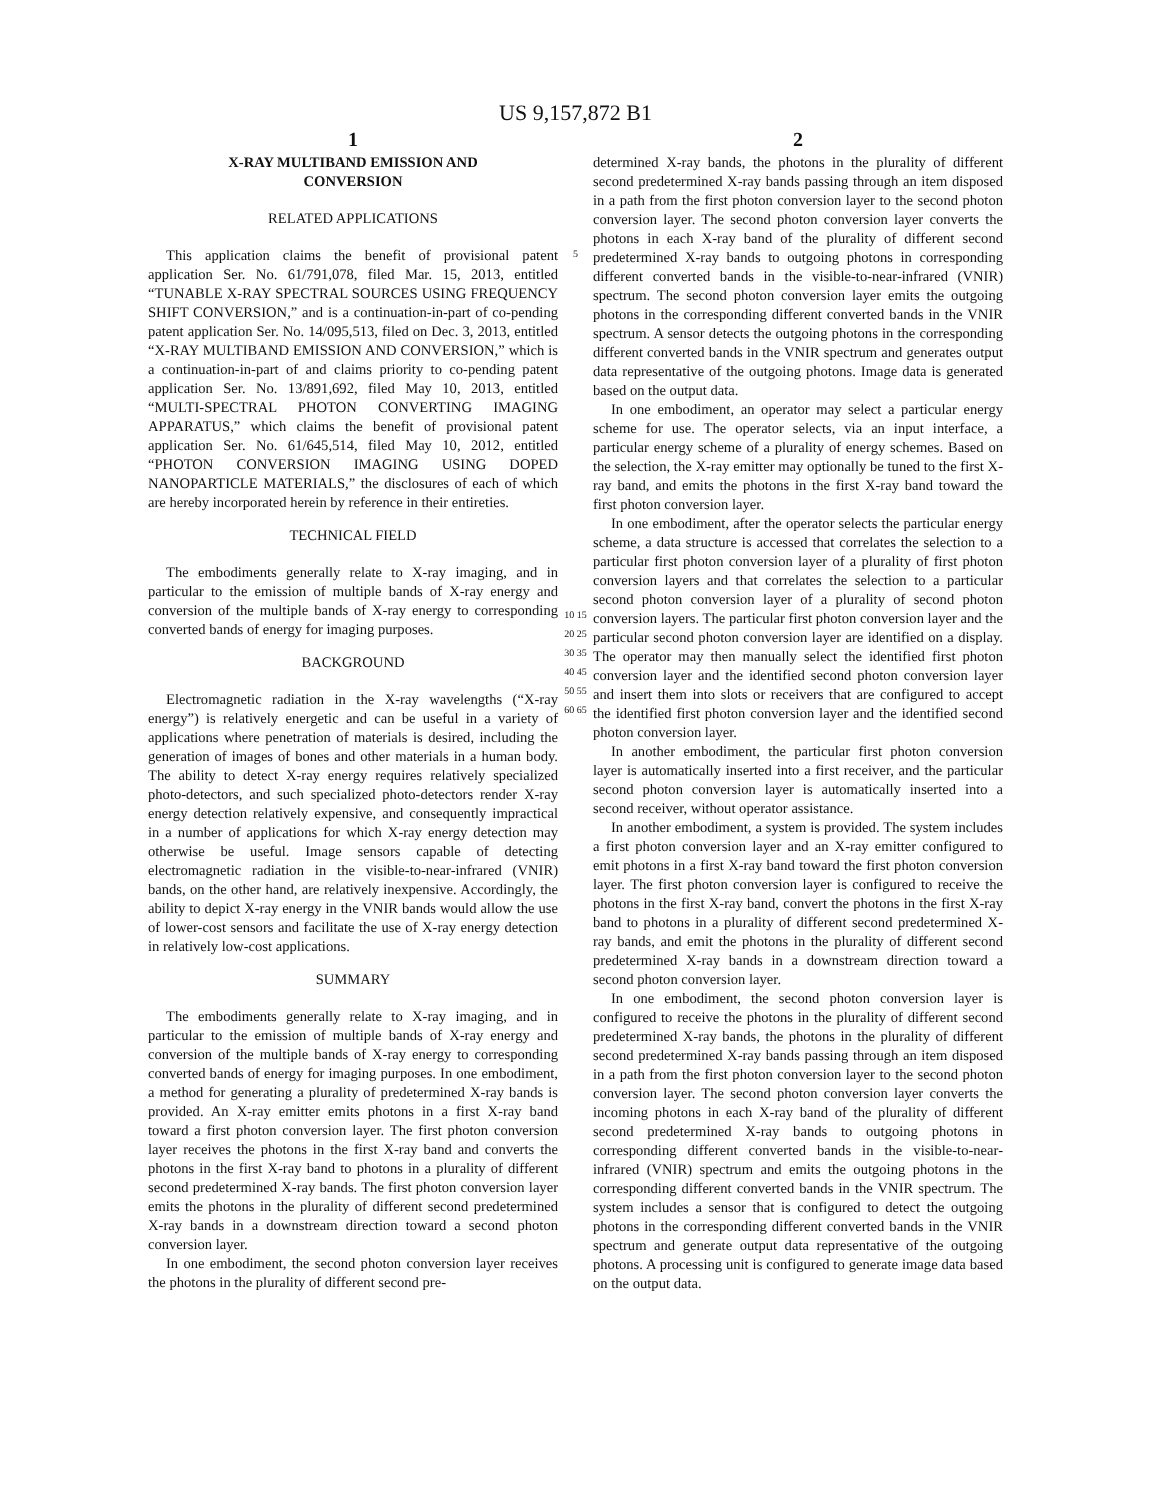US 9,157,872 B1
1
X-RAY MULTIBAND EMISSION AND
CONVERSION
RELATED APPLICATIONS
This application claims the benefit of provisional patent application Ser. No. 61/791,078, filed Mar. 15, 2013, entitled “TUNABLE X-RAY SPECTRAL SOURCES USING FREQUENCY SHIFT CONVERSION,” and is a continuation-in-part of co-pending patent application Ser. No. 14/095,513, filed on Dec. 3, 2013, entitled “X-RAY MULTIBAND EMISSION AND CONVERSION,” which is a continuation-in-part of and claims priority to co-pending patent application Ser. No. 13/891,692, filed May 10, 2013, entitled “MULTI-SPECTRAL PHOTON CONVERTING IMAGING APPARATUS,” which claims the benefit of provisional patent application Ser. No. 61/645,514, filed May 10, 2012, entitled “PHOTON CONVERSION IMAGING USING DOPED NANOPARTICLE MATERIALS,” the disclosures of each of which are hereby incorporated herein by reference in their entireties.
TECHNICAL FIELD
The embodiments generally relate to X-ray imaging, and in particular to the emission of multiple bands of X-ray energy and conversion of the multiple bands of X-ray energy to corresponding converted bands of energy for imaging purposes.
BACKGROUND
Electromagnetic radiation in the X-ray wavelengths (“X-ray energy”) is relatively energetic and can be useful in a variety of applications where penetration of materials is desired, including the generation of images of bones and other materials in a human body. The ability to detect X-ray energy requires relatively specialized photo-detectors, and such specialized photo-detectors render X-ray energy detection relatively expensive, and consequently impractical in a number of applications for which X-ray energy detection may otherwise be useful. Image sensors capable of detecting electromagnetic radiation in the visible-to-near-infrared (VNIR) bands, on the other hand, are relatively inexpensive. Accordingly, the ability to depict X-ray energy in the VNIR bands would allow the use of lower-cost sensors and facilitate the use of X-ray energy detection in relatively low-cost applications.
SUMMARY
The embodiments generally relate to X-ray imaging, and in particular to the emission of multiple bands of X-ray energy and conversion of the multiple bands of X-ray energy to corresponding converted bands of energy for imaging purposes. In one embodiment, a method for generating a plurality of predetermined X-ray bands is provided. An X-ray emitter emits photons in a first X-ray band toward a first photon conversion layer. The first photon conversion layer receives the photons in the first X-ray band and converts the photons in the first X-ray band to photons in a plurality of different second predetermined X-ray bands. The first photon conversion layer emits the photons in the plurality of different second predetermined X-ray bands in a downstream direction toward a second photon conversion layer.
In one embodiment, the second photon conversion layer receives the photons in the plurality of different second pre-
5
10 15 20 25 30 35 40 45 50 55 60 65
2
determined X-ray bands, the photons in the plurality of different second predetermined X-ray bands passing through an item disposed in a path from the first photon conversion layer to the second photon conversion layer. The second photon conversion layer converts the photons in each X-ray band of the plurality of different second predetermined X-ray bands to outgoing photons in corresponding different converted bands in the visible-to-near-infrared (VNIR) spectrum. The second photon conversion layer emits the outgoing photons in the corresponding different converted bands in the VNIR spectrum. A sensor detects the outgoing photons in the corresponding different converted bands in the VNIR spectrum and generates output data representative of the outgoing photons. Image data is generated based on the output data.
In one embodiment, an operator may select a particular energy scheme for use. The operator selects, via an input interface, a particular energy scheme of a plurality of energy schemes. Based on the selection, the X-ray emitter may optionally be tuned to the first X-ray band, and emits the photons in the first X-ray band toward the first photon conversion layer.
In one embodiment, after the operator selects the particular energy scheme, a data structure is accessed that correlates the selection to a particular first photon conversion layer of a plurality of first photon conversion layers and that correlates the selection to a particular second photon conversion layer of a plurality of second photon conversion layers. The particular first photon conversion layer and the particular second photon conversion layer are identified on a display. The operator may then manually select the identified first photon conversion layer and the identified second photon conversion layer and insert them into slots or receivers that are configured to accept the identified first photon conversion layer and the identified second photon conversion layer.
In another embodiment, the particular first photon conversion layer is automatically inserted into a first receiver, and the particular second photon conversion layer is automatically inserted into a second receiver, without operator assistance.
In another embodiment, a system is provided. The system includes a first photon conversion layer and an X-ray emitter configured to emit photons in a first X-ray band toward the first photon conversion layer. The first photon conversion layer is configured to receive the photons in the first X-ray band, convert the photons in the first X-ray band to photons in a plurality of different second predetermined X-ray bands, and emit the photons in the plurality of different second predetermined X-ray bands in a downstream direction toward a second photon conversion layer.
In one embodiment, the second photon conversion layer is configured to receive the photons in the plurality of different second predetermined X-ray bands, the photons in the plurality of different second predetermined X-ray bands passing through an item disposed in a path from the first photon conversion layer to the second photon conversion layer. The second photon conversion layer converts the incoming photons in each X-ray band of the plurality of different second predetermined X-ray bands to outgoing photons in corresponding different converted bands in the visible-to-near-infrared (VNIR) spectrum and emits the outgoing photons in the corresponding different converted bands in the VNIR spectrum. The system includes a sensor that is configured to detect the outgoing photons in the corresponding different converted bands in the VNIR spectrum and generate output data representative of the outgoing photons. A processing unit is configured to generate image data based on the output data.